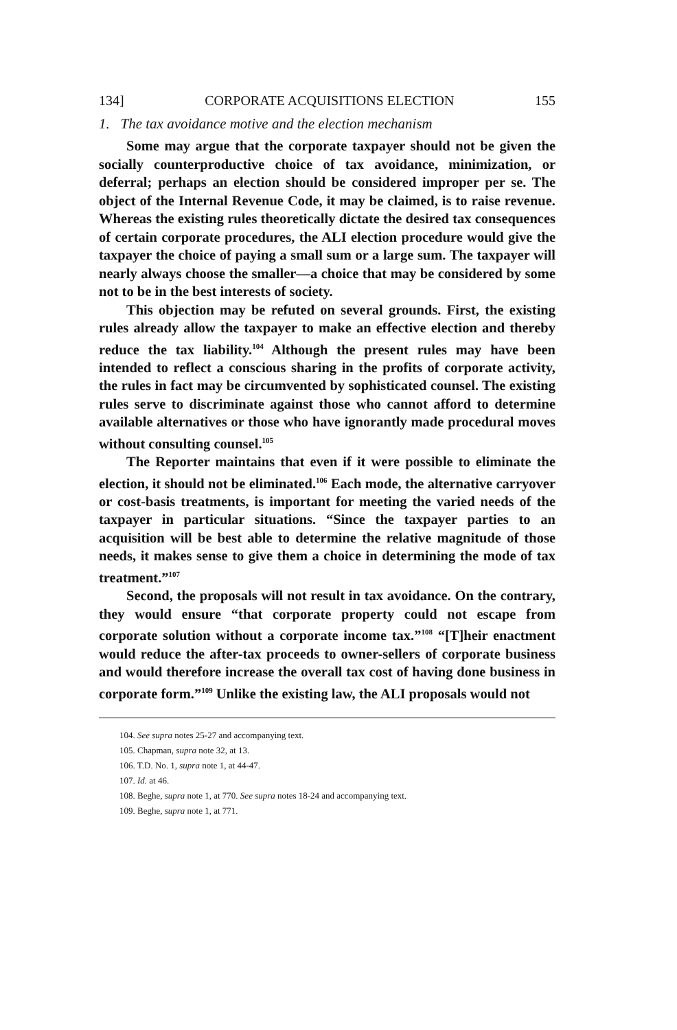134] CORPORATE ACQUISITIONS ELECTION 155
1. The tax avoidance motive and the election mechanism
Some may argue that the corporate taxpayer should not be given the socially counterproductive choice of tax avoidance, minimization, or deferral; perhaps an election should be considered improper per se. The object of the Internal Revenue Code, it may be claimed, is to raise revenue. Whereas the existing rules theoretically dictate the desired tax consequences of certain corporate procedures, the ALI election procedure would give the taxpayer the choice of paying a small sum or a large sum. The taxpayer will nearly always choose the smaller—a choice that may be considered by some not to be in the best interests of society.
This objection may be refuted on several grounds. First, the existing rules already allow the taxpayer to make an effective election and thereby reduce the tax liability.<sup>104</sup> Although the present rules may have been intended to reflect a conscious sharing in the profits of corporate activity, the rules in fact may be circumvented by sophisticated counsel. The existing rules serve to discriminate against those who cannot afford to determine available alternatives or those who have ignorantly made procedural moves without consulting counsel.<sup>105</sup>
The Reporter maintains that even if it were possible to eliminate the election, it should not be eliminated.<sup>106</sup> Each mode, the alternative carryover or cost-basis treatments, is important for meeting the varied needs of the taxpayer in particular situations. “Since the taxpayer parties to an acquisition will be best able to determine the relative magnitude of those needs, it makes sense to give them a choice in determining the mode of tax treatment.”<sup>107</sup>
Second, the proposals will not result in tax avoidance. On the contrary, they would ensure “that corporate property could not escape from corporate solution without a corporate income tax.”<sup>108</sup> “[T]heir enactment would reduce the after-tax proceeds to owner-sellers of corporate business and would therefore increase the overall tax cost of having done business in corporate form.”<sup>109</sup> Unlike the existing law, the ALI proposals would not
104. See supra notes 25-27 and accompanying text.
105. Chapman, supra note 32, at 13.
106. T.D. No. 1, supra note 1, at 44-47.
107. Id. at 46.
108. Beghe, supra note 1, at 770. See supra notes 18-24 and accompanying text.
109. Beghe, supra note 1, at 771.